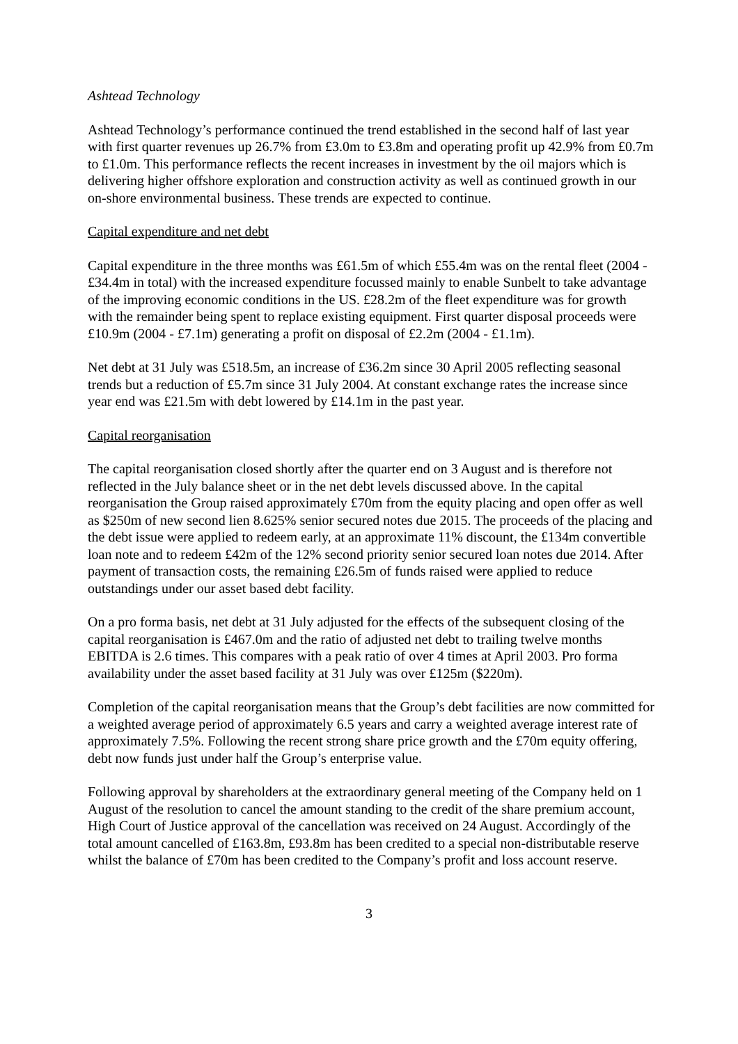Ashtead Technology
Ashtead Technology’s performance continued the trend established in the second half of last year with first quarter revenues up 26.7% from £3.0m to £3.8m and operating profit up 42.9% from £0.7m to £1.0m. This performance reflects the recent increases in investment by the oil majors which is delivering higher offshore exploration and construction activity as well as continued growth in our on-shore environmental business. These trends are expected to continue.
Capital expenditure and net debt
Capital expenditure in the three months was £61.5m of which £55.4m was on the rental fleet (2004 - £34.4m in total) with the increased expenditure focussed mainly to enable Sunbelt to take advantage of the improving economic conditions in the US. £28.2m of the fleet expenditure was for growth with the remainder being spent to replace existing equipment. First quarter disposal proceeds were £10.9m (2004 - £7.1m) generating a profit on disposal of £2.2m (2004 - £1.1m).
Net debt at 31 July was £518.5m, an increase of £36.2m since 30 April 2005 reflecting seasonal trends but a reduction of £5.7m since 31 July 2004. At constant exchange rates the increase since year end was £21.5m with debt lowered by £14.1m in the past year.
Capital reorganisation
The capital reorganisation closed shortly after the quarter end on 3 August and is therefore not reflected in the July balance sheet or in the net debt levels discussed above. In the capital reorganisation the Group raised approximately £70m from the equity placing and open offer as well as $250m of new second lien 8.625% senior secured notes due 2015. The proceeds of the placing and the debt issue were applied to redeem early, at an approximate 11% discount, the £134m convertible loan note and to redeem £42m of the 12% second priority senior secured loan notes due 2014. After payment of transaction costs, the remaining £26.5m of funds raised were applied to reduce outstandings under our asset based debt facility.
On a pro forma basis, net debt at 31 July adjusted for the effects of the subsequent closing of the capital reorganisation is £467.0m and the ratio of adjusted net debt to trailing twelve months EBITDA is 2.6 times. This compares with a peak ratio of over 4 times at April 2003. Pro forma availability under the asset based facility at 31 July was over £125m ($220m).
Completion of the capital reorganisation means that the Group’s debt facilities are now committed for a weighted average period of approximately 6.5 years and carry a weighted average interest rate of approximately 7.5%. Following the recent strong share price growth and the £70m equity offering, debt now funds just under half the Group’s enterprise value.
Following approval by shareholders at the extraordinary general meeting of the Company held on 1 August of the resolution to cancel the amount standing to the credit of the share premium account, High Court of Justice approval of the cancellation was received on 24 August. Accordingly of the total amount cancelled of £163.8m, £93.8m has been credited to a special non-distributable reserve whilst the balance of £70m has been credited to the Company’s profit and loss account reserve.
3